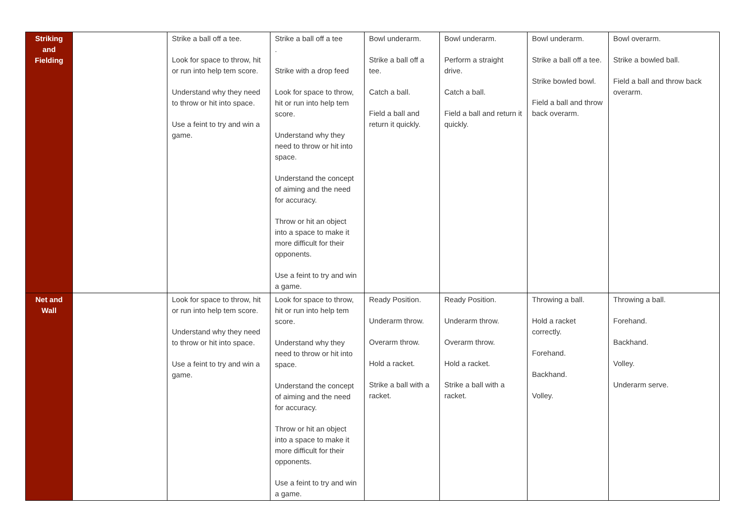| Striking and Fielding | | Strike a ball off a tee. Look for space to throw, hit or run into help tem score. Understand why they need to throw or hit into space. Use a feint to try and win a game. | Strike a ball off a tee . Strike with a drop feed Look for space to throw, hit or run into help tem score. Understand why they need to throw or hit into space. Understand the concept of aiming and the need for accuracy. Throw or hit an object into a space to make it more difficult for their opponents. Use a feint to try and win a game. | Bowl underarm. Strike a ball off a tee. Catch a ball. Field a ball and return it quickly. | Bowl underarm. Perform a straight drive. Catch a ball. Field a ball and return it quickly. | Bowl underarm. Strike a ball off a tee. Strike bowled bowl. Field a ball and throw back overarm. | Bowl overarm. Strike a bowled ball. Field a ball and throw back overarm. |
| Net and Wall | | Look for space to throw, hit or run into help tem score. Understand why they need to throw or hit into space. Use a feint to try and win a game. | Look for space to throw, hit or run into help tem score. Understand why they need to throw or hit into space. Understand the concept of aiming and the need for accuracy. Throw or hit an object into a space to make it more difficult for their opponents. Use a feint to try and win a game. | Ready Position. Underarm throw. Overarm throw. Hold a racket. Strike a ball with a racket. | Ready Position. Underarm throw. Overarm throw. Hold a racket. Strike a ball with a racket. | Throwing a ball. Hold a racket correctly. Forehand. Backhand. Volley. | Throwing a ball. Forehand. Backhand. Volley. Underarm serve. |